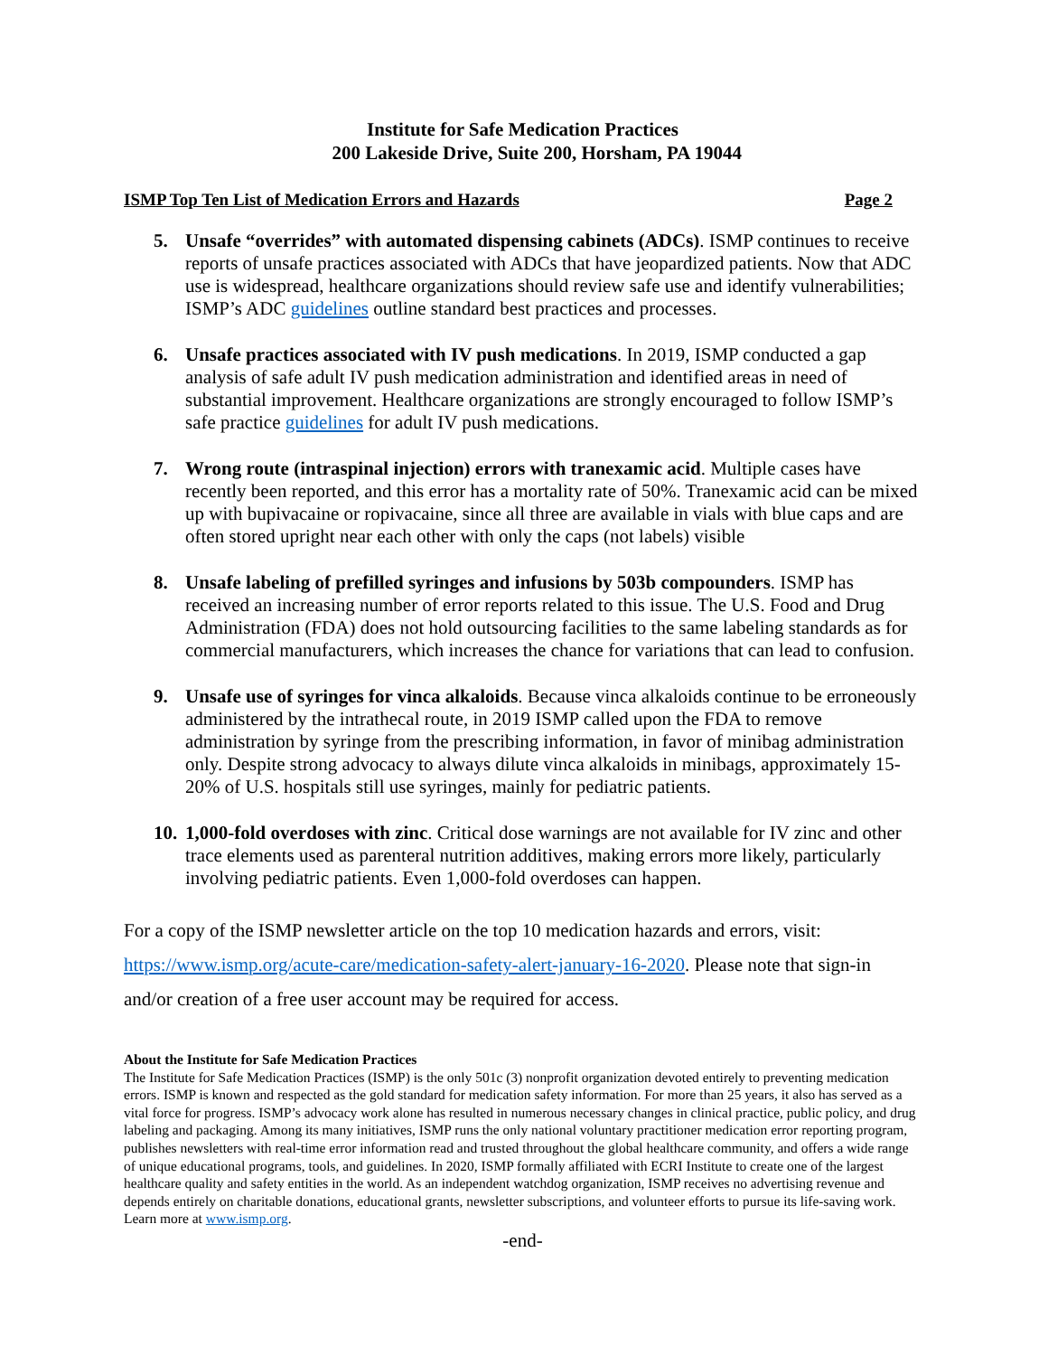Institute for Safe Medication Practices
200 Lakeside Drive, Suite 200, Horsham, PA 19044
ISMP Top Ten List of Medication Errors and Hazards Page 2
5. Unsafe “overrides” with automated dispensing cabinets (ADCs). ISMP continues to receive reports of unsafe practices associated with ADCs that have jeopardized patients. Now that ADC use is widespread, healthcare organizations should review safe use and identify vulnerabilities; ISMP’s ADC guidelines outline standard best practices and processes.
6. Unsafe practices associated with IV push medications. In 2019, ISMP conducted a gap analysis of safe adult IV push medication administration and identified areas in need of substantial improvement. Healthcare organizations are strongly encouraged to follow ISMP’s safe practice guidelines for adult IV push medications.
7. Wrong route (intraspinal injection) errors with tranexamic acid. Multiple cases have recently been reported, and this error has a mortality rate of 50%. Tranexamic acid can be mixed up with bupivacaine or ropivacaine, since all three are available in vials with blue caps and are often stored upright near each other with only the caps (not labels) visible
8. Unsafe labeling of prefilled syringes and infusions by 503b compounders. ISMP has received an increasing number of error reports related to this issue. The U.S. Food and Drug Administration (FDA) does not hold outsourcing facilities to the same labeling standards as for commercial manufacturers, which increases the chance for variations that can lead to confusion.
9. Unsafe use of syringes for vinca alkaloids. Because vinca alkaloids continue to be erroneously administered by the intrathecal route, in 2019 ISMP called upon the FDA to remove administration by syringe from the prescribing information, in favor of minibag administration only. Despite strong advocacy to always dilute vinca alkaloids in minibags, approximately 15-20% of U.S. hospitals still use syringes, mainly for pediatric patients.
10. 1,000-fold overdoses with zinc. Critical dose warnings are not available for IV zinc and other trace elements used as parenteral nutrition additives, making errors more likely, particularly involving pediatric patients. Even 1,000-fold overdoses can happen.
For a copy of the ISMP newsletter article on the top 10 medication hazards and errors, visit: https://www.ismp.org/acute-care/medication-safety-alert-january-16-2020. Please note that sign-in and/or creation of a free user account may be required for access.
About the Institute for Safe Medication Practices
The Institute for Safe Medication Practices (ISMP) is the only 501c (3) nonprofit organization devoted entirely to preventing medication errors. ISMP is known and respected as the gold standard for medication safety information. For more than 25 years, it also has served as a vital force for progress. ISMP’s advocacy work alone has resulted in numerous necessary changes in clinical practice, public policy, and drug labeling and packaging. Among its many initiatives, ISMP runs the only national voluntary practitioner medication error reporting program, publishes newsletters with real-time error information read and trusted throughout the global healthcare community, and offers a wide range of unique educational programs, tools, and guidelines. In 2020, ISMP formally affiliated with ECRI Institute to create one of the largest healthcare quality and safety entities in the world. As an independent watchdog organization, ISMP receives no advertising revenue and depends entirely on charitable donations, educational grants, newsletter subscriptions, and volunteer efforts to pursue its life-saving work. Learn more at www.ismp.org.
-end-